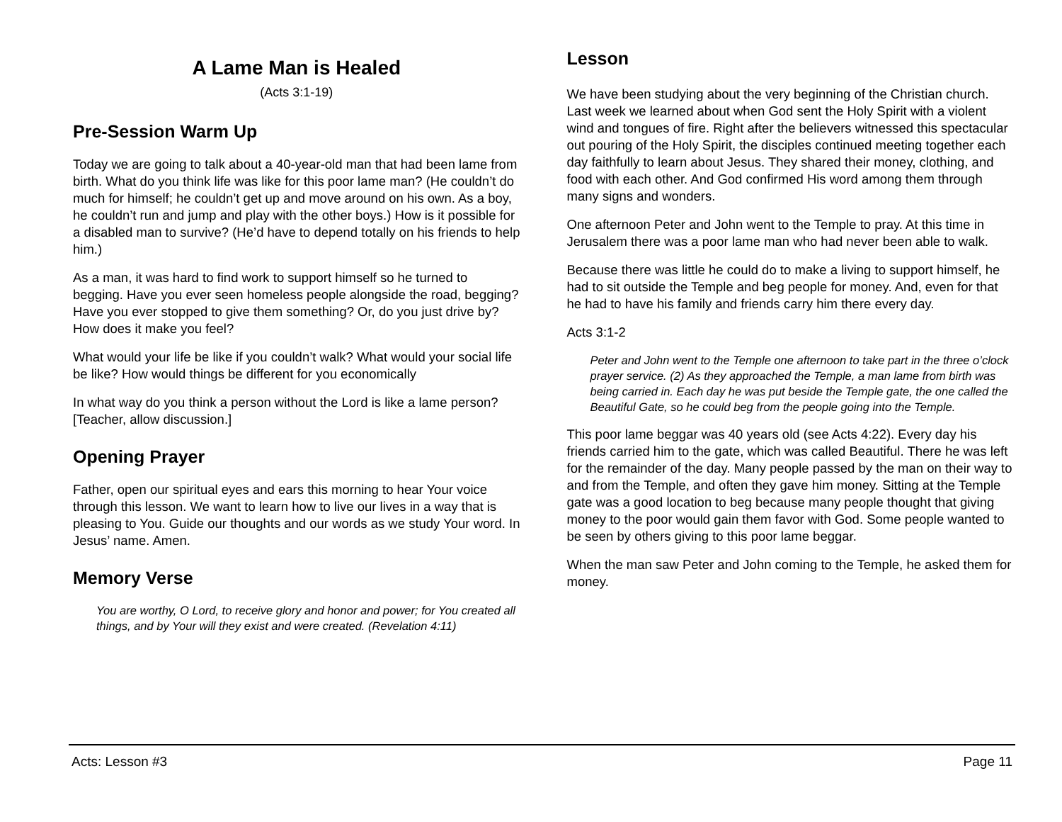A Lame Man is Healed
(Acts 3:1-19)
Pre-Session Warm Up
Today we are going to talk about a 40-year-old man that had been lame from birth. What do you think life was like for this poor lame man? (He couldn’t do much for himself; he couldn’t get up and move around on his own. As a boy, he couldn’t run and jump and play with the other boys.) How is it possible for a disabled man to survive? (He’d have to depend totally on his friends to help him.)
As a man, it was hard to find work to support himself so he turned to begging. Have you ever seen homeless people alongside the road, begging? Have you ever stopped to give them something? Or, do you just drive by? How does it make you feel?
What would your life be like if you couldn’t walk? What would your social life be like? How would things be different for you economically
In what way do you think a person without the Lord is like a lame person? [Teacher, allow discussion.]
Opening Prayer
Father, open our spiritual eyes and ears this morning to hear Your voice through this lesson. We want to learn how to live our lives in a way that is pleasing to You. Guide our thoughts and our words as we study Your word. In Jesus’ name. Amen.
Memory Verse
You are worthy, O Lord, to receive glory and honor and power; for You created all things, and by Your will they exist and were created. (Revelation 4:11)
Lesson
We have been studying about the very beginning of the Christian church. Last week we learned about when God sent the Holy Spirit with a violent wind and tongues of fire. Right after the believers witnessed this spectacular out pouring of the Holy Spirit, the disciples continued meeting together each day faithfully to learn about Jesus. They shared their money, clothing, and food with each other. And God confirmed His word among them through many signs and wonders.
One afternoon Peter and John went to the Temple to pray. At this time in Jerusalem there was a poor lame man who had never been able to walk.
Because there was little he could do to make a living to support himself, he had to sit outside the Temple and beg people for money. And, even for that he had to have his family and friends carry him there every day.
Acts 3:1-2
Peter and John went to the Temple one afternoon to take part in the three o’clock prayer service. (2) As they approached the Temple, a man lame from birth was being carried in. Each day he was put beside the Temple gate, the one called the Beautiful Gate, so he could beg from the people going into the Temple.
This poor lame beggar was 40 years old (see Acts 4:22). Every day his friends carried him to the gate, which was called Beautiful. There he was left for the remainder of the day. Many people passed by the man on their way to and from the Temple, and often they gave him money. Sitting at the Temple gate was a good location to beg because many people thought that giving money to the poor would gain them favor with God. Some people wanted to be seen by others giving to this poor lame beggar.
When the man saw Peter and John coming to the Temple, he asked them for money.
Acts: Lesson #3 Page 11